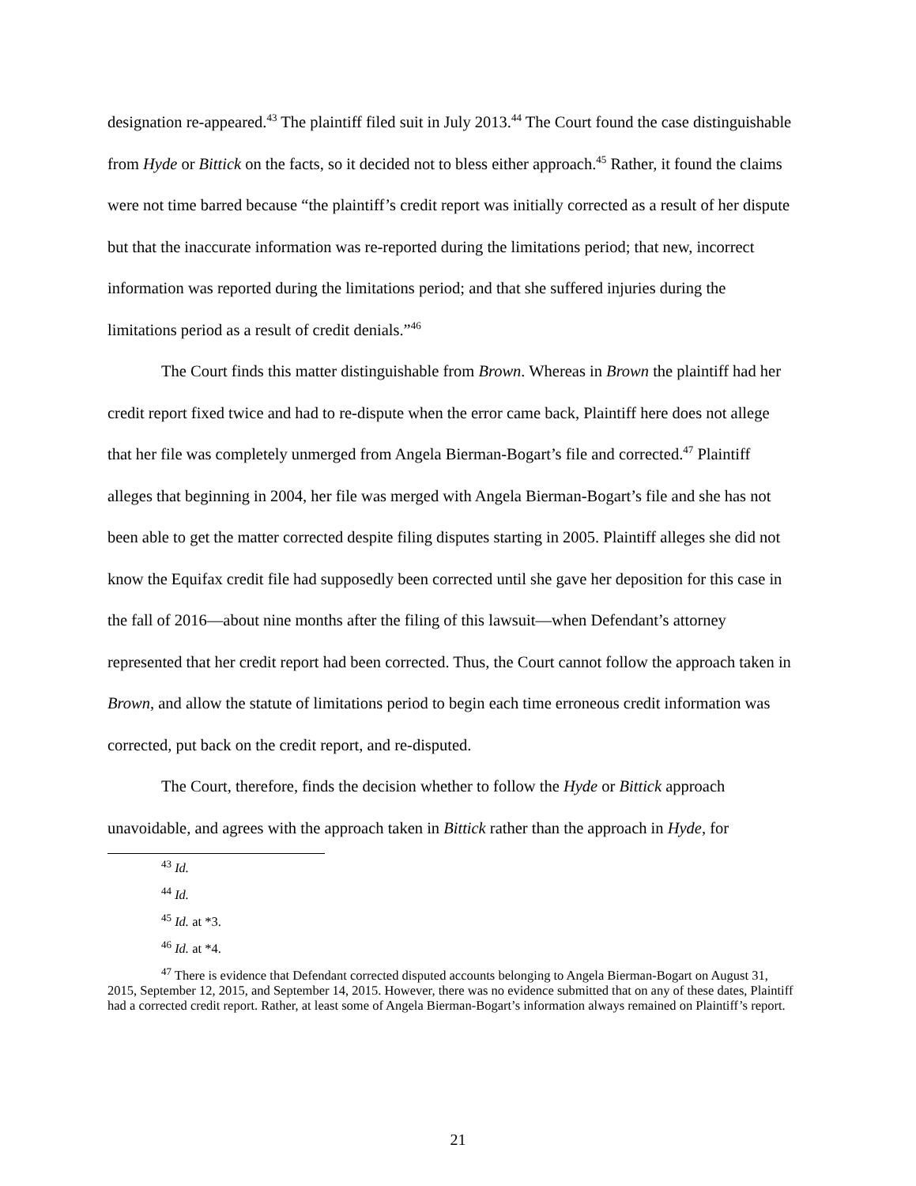designation re-appeared.<sup>43</sup> The plaintiff filed suit in July 2013.<sup>44</sup> The Court found the case distinguishable from Hyde or Bittick on the facts, so it decided not to bless either approach.<sup>45</sup> Rather, it found the claims were not time barred because “the plaintiff’s credit report was initially corrected as a result of her dispute but that the inaccurate information was re-reported during the limitations period; that new, incorrect information was reported during the limitations period; and that she suffered injuries during the limitations period as a result of credit denials.”<sup>46</sup>
The Court finds this matter distinguishable from Brown. Whereas in Brown the plaintiff had her credit report fixed twice and had to re-dispute when the error came back, Plaintiff here does not allege that her file was completely unmerged from Angela Bierman-Bogart’s file and corrected.<sup>47</sup> Plaintiff alleges that beginning in 2004, her file was merged with Angela Bierman-Bogart’s file and she has not been able to get the matter corrected despite filing disputes starting in 2005. Plaintiff alleges she did not know the Equifax credit file had supposedly been corrected until she gave her deposition for this case in the fall of 2016—about nine months after the filing of this lawsuit—when Defendant’s attorney represented that her credit report had been corrected. Thus, the Court cannot follow the approach taken in Brown, and allow the statute of limitations period to begin each time erroneous credit information was corrected, put back on the credit report, and re-disputed.
The Court, therefore, finds the decision whether to follow the Hyde or Bittick approach unavoidable, and agrees with the approach taken in Bittick rather than the approach in Hyde, for
<sup>43</sup> Id.
<sup>44</sup> Id.
<sup>45</sup> Id. at *3.
<sup>46</sup> Id. at *4.
<sup>47</sup> There is evidence that Defendant corrected disputed accounts belonging to Angela Bierman-Bogart on August 31, 2015, September 12, 2015, and September 14, 2015. However, there was no evidence submitted that on any of these dates, Plaintiff had a corrected credit report. Rather, at least some of Angela Bierman-Bogart’s information always remained on Plaintiff’s report.
21